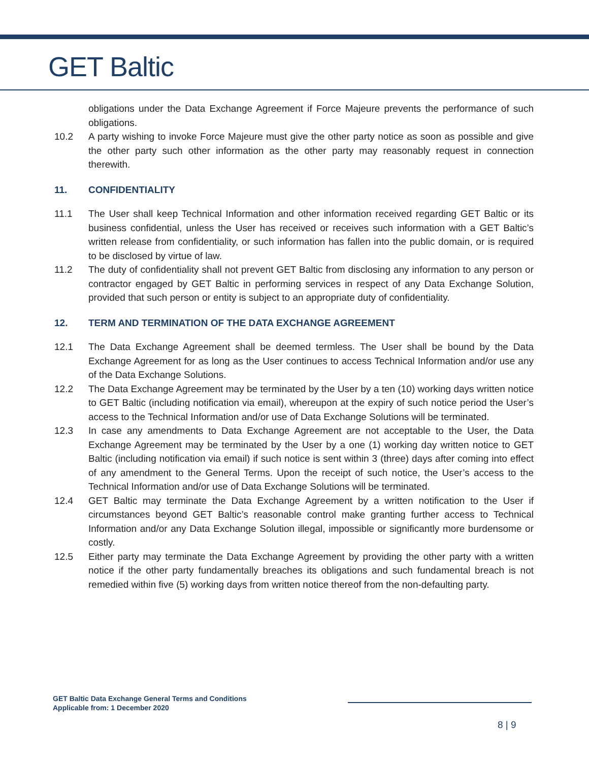GET Baltic
obligations under the Data Exchange Agreement if Force Majeure prevents the performance of such obligations.
10.2 A party wishing to invoke Force Majeure must give the other party notice as soon as possible and give the other party such other information as the other party may reasonably request in connection therewith.
11. CONFIDENTIALITY
11.1 The User shall keep Technical Information and other information received regarding GET Baltic or its business confidential, unless the User has received or receives such information with a GET Baltic’s written release from confidentiality, or such information has fallen into the public domain, or is required to be disclosed by virtue of law.
11.2 The duty of confidentiality shall not prevent GET Baltic from disclosing any information to any person or contractor engaged by GET Baltic in performing services in respect of any Data Exchange Solution, provided that such person or entity is subject to an appropriate duty of confidentiality.
12. TERM AND TERMINATION OF THE DATA EXCHANGE AGREEMENT
12.1 The Data Exchange Agreement shall be deemed termless. The User shall be bound by the Data Exchange Agreement for as long as the User continues to access Technical Information and/or use any of the Data Exchange Solutions.
12.2 The Data Exchange Agreement may be terminated by the User by a ten (10) working days written notice to GET Baltic (including notification via email), whereupon at the expiry of such notice period the User’s access to the Technical Information and/or use of Data Exchange Solutions will be terminated.
12.3 In case any amendments to Data Exchange Agreement are not acceptable to the User, the Data Exchange Agreement may be terminated by the User by a one (1) working day written notice to GET Baltic (including notification via email) if such notice is sent within 3 (three) days after coming into effect of any amendment to the General Terms. Upon the receipt of such notice, the User’s access to the Technical Information and/or use of Data Exchange Solutions will be terminated.
12.4 GET Baltic may terminate the Data Exchange Agreement by a written notification to the User if circumstances beyond GET Baltic’s reasonable control make granting further access to Technical Information and/or any Data Exchange Solution illegal, impossible or significantly more burdensome or costly.
12.5 Either party may terminate the Data Exchange Agreement by providing the other party with a written notice if the other party fundamentally breaches its obligations and such fundamental breach is not remedied within five (5) working days from written notice thereof from the non-defaulting party.
GET Baltic Data Exchange General Terms and Conditions
Applicable from: 1 December 2020
8 | 9